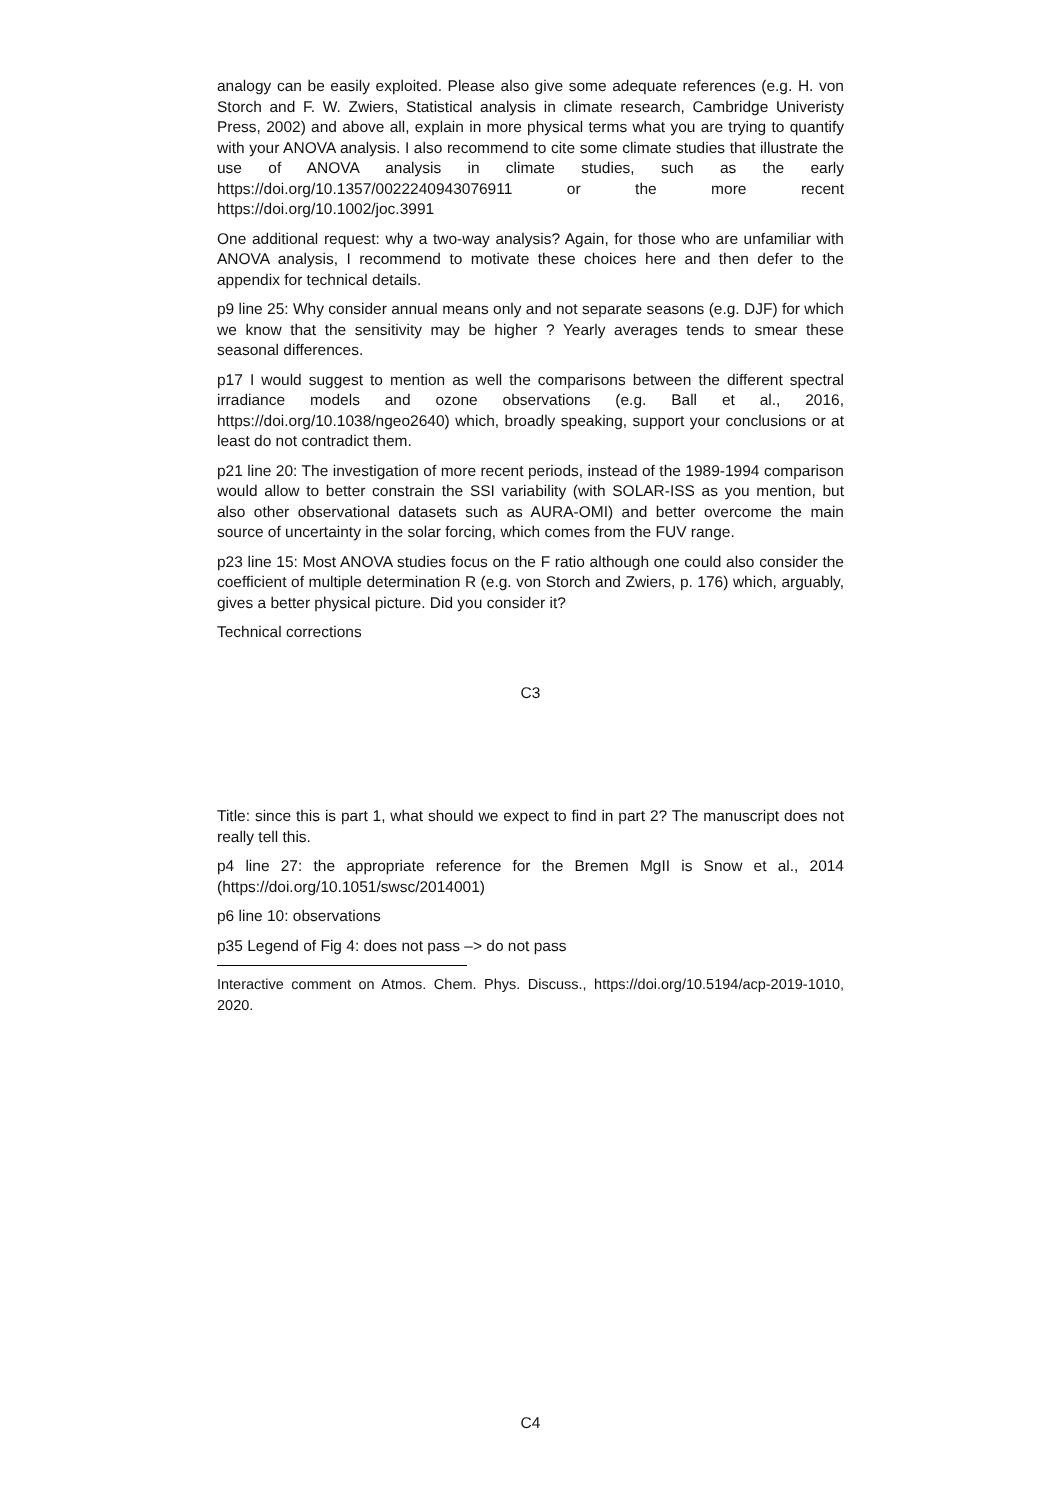analogy can be easily exploited. Please also give some adequate references (e.g. H. von Storch and F. W. Zwiers, Statistical analysis in climate research, Cambridge Univeristy Press, 2002) and above all, explain in more physical terms what you are trying to quantify with your ANOVA analysis. I also recommend to cite some climate studies that illustrate the use of ANOVA analysis in climate studies, such as the early https://doi.org/10.1357/0022240943076911 or the more recent https://doi.org/10.1002/joc.3991
One additional request: why a two-way analysis? Again, for those who are unfamiliar with ANOVA analysis, I recommend to motivate these choices here and then defer to the appendix for technical details.
p9 line 25: Why consider annual means only and not separate seasons (e.g. DJF) for which we know that the sensitivity may be higher ? Yearly averages tends to smear these seasonal differences.
p17 I would suggest to mention as well the comparisons between the different spectral irradiance models and ozone observations (e.g. Ball et al., 2016, https://doi.org/10.1038/ngeo2640) which, broadly speaking, support your conclusions or at least do not contradict them.
p21 line 20: The investigation of more recent periods, instead of the 1989-1994 comparison would allow to better constrain the SSI variability (with SOLAR-ISS as you mention, but also other observational datasets such as AURA-OMI) and better overcome the main source of uncertainty in the solar forcing, which comes from the FUV range.
p23 line 15: Most ANOVA studies focus on the F ratio although one could also consider the coefficient of multiple determination R (e.g. von Storch and Zwiers, p. 176) which, arguably, gives a better physical picture. Did you consider it?
Technical corrections
C3
Title: since this is part 1, what should we expect to find in part 2? The manuscript does not really tell this.
p4 line 27: the appropriate reference for the Bremen MgII is Snow et al., 2014 (https://doi.org/10.1051/swsc/2014001)
p6 line 10: observations
p35 Legend of Fig 4: does not pass –> do not pass
Interactive comment on Atmos. Chem. Phys. Discuss., https://doi.org/10.5194/acp-2019-1010, 2020.
C4